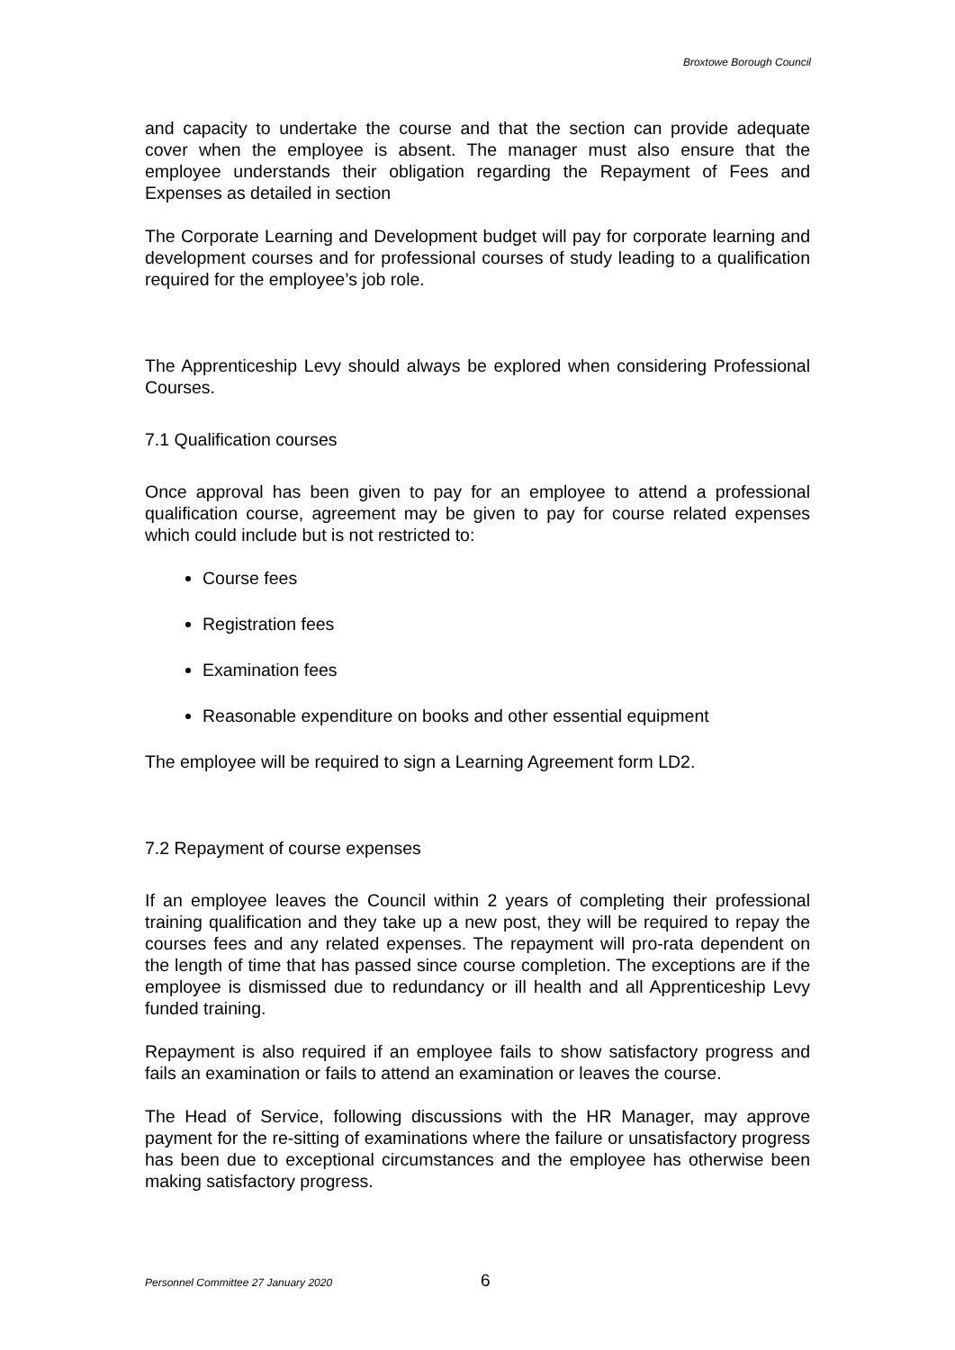Broxtowe Borough Council
and capacity to undertake the course and that the section can provide adequate cover when the employee is absent. The manager must also ensure that the employee understands their obligation regarding the Repayment of Fees and Expenses as detailed in section
The Corporate Learning and Development budget will pay for corporate learning and development courses and for professional courses of study leading to a qualification required for the employee’s job role.
The Apprenticeship Levy should always be explored when considering Professional Courses.
7.1 Qualification courses
Once approval has been given to pay for an employee to attend a professional qualification course, agreement may be given to pay for course related expenses which could include but is not restricted to:
Course fees
Registration fees
Examination fees
Reasonable expenditure on books and other essential equipment
The employee will be required to sign a Learning Agreement form LD2.
7.2 Repayment of course expenses
If an employee leaves the Council within 2 years of completing their professional training qualification and they take up a new post, they will be required to repay the courses fees and any related expenses. The repayment will pro-rata dependent on the length of time that has passed since course completion. The exceptions are if the employee is dismissed due to redundancy or ill health and all Apprenticeship Levy funded training.
Repayment is also required if an employee fails to show satisfactory progress and fails an examination or fails to attend an examination or leaves the course.
The Head of Service, following discussions with the HR Manager, may approve payment for the re-sitting of examinations where the failure or unsatisfactory progress has been due to exceptional circumstances and the employee has otherwise been making satisfactory progress.
Personnel Committee 27 January 2020 6